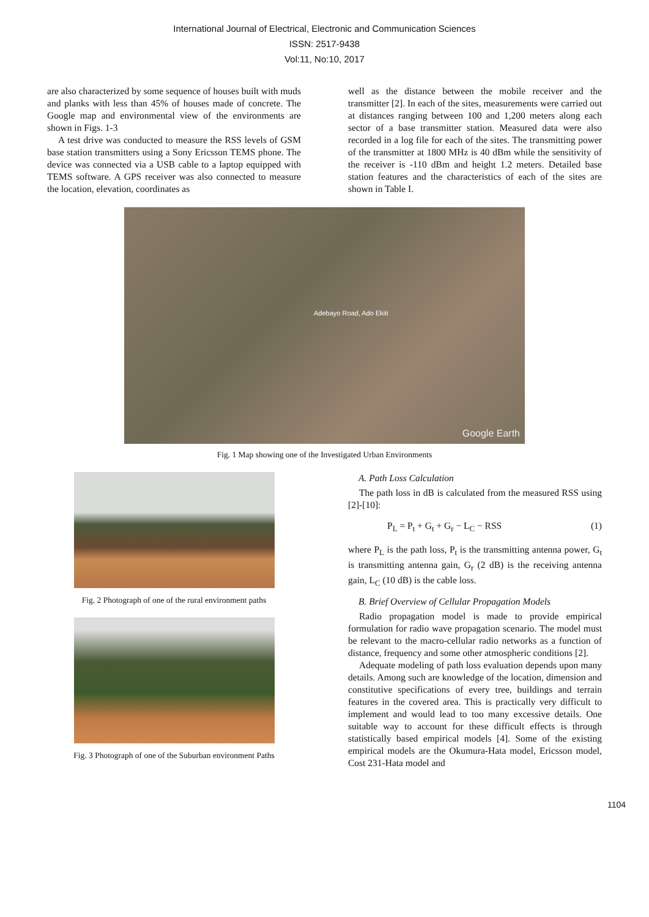International Journal of Electrical, Electronic and Communication Sciences
ISSN: 2517-9438
Vol:11, No:10, 2017
are also characterized by some sequence of houses built with muds and planks with less than 45% of houses made of concrete. The Google map and environmental view of the environments are shown in Figs. 1-3
A test drive was conducted to measure the RSS levels of GSM base station transmitters using a Sony Ericsson TEMS phone. The device was connected via a USB cable to a laptop equipped with TEMS software. A GPS receiver was also connected to measure the location, elevation, coordinates as
well as the distance between the mobile receiver and the transmitter [2]. In each of the sites, measurements were carried out at distances ranging between 100 and 1,200 meters along each sector of a base transmitter station. Measured data were also recorded in a log file for each of the sites. The transmitting power of the transmitter at 1800 MHz is 40 dBm while the sensitivity of the receiver is -110 dBm and height 1.2 meters. Detailed base station features and the characteristics of each of the sites are shown in Table I.
Adebayo Road, Ado Ekiti
Google Earth
Fig. 1 Map showing one of the Investigated Urban Environments
Fig. 2 Photograph of one of the rural environment paths
Fig. 3 Photograph of one of the Suburban environment Paths
A. Path Loss Calculation
The path loss in dB is calculated from the measured RSS using [2]-[10]:
P<sub>L</sub> = P<sub>t</sub> + G<sub>t</sub> + G<sub>r</sub> − L<sub>C</sub> − RSS (1)
where P<sub>L</sub> is the path loss, P<sub>t</sub> is the transmitting antenna power, G<sub>t</sub> is transmitting antenna gain, G<sub>r</sub> (2 dB) is the receiving antenna gain, L<sub>C</sub> (10 dB) is the cable loss.
B. Brief Overview of Cellular Propagation Models
Radio propagation model is made to provide empirical formulation for radio wave propagation scenario. The model must be relevant to the macro-cellular radio networks as a function of distance, frequency and some other atmospheric conditions [2].
Adequate modeling of path loss evaluation depends upon many details. Among such are knowledge of the location, dimension and constitutive specifications of every tree, buildings and terrain features in the covered area. This is practically very difficult to implement and would lead to too many excessive details. One suitable way to account for these difficult effects is through statistically based empirical models [4]. Some of the existing empirical models are the Okumura-Hata model, Ericsson model, Cost 231-Hata model and
1104